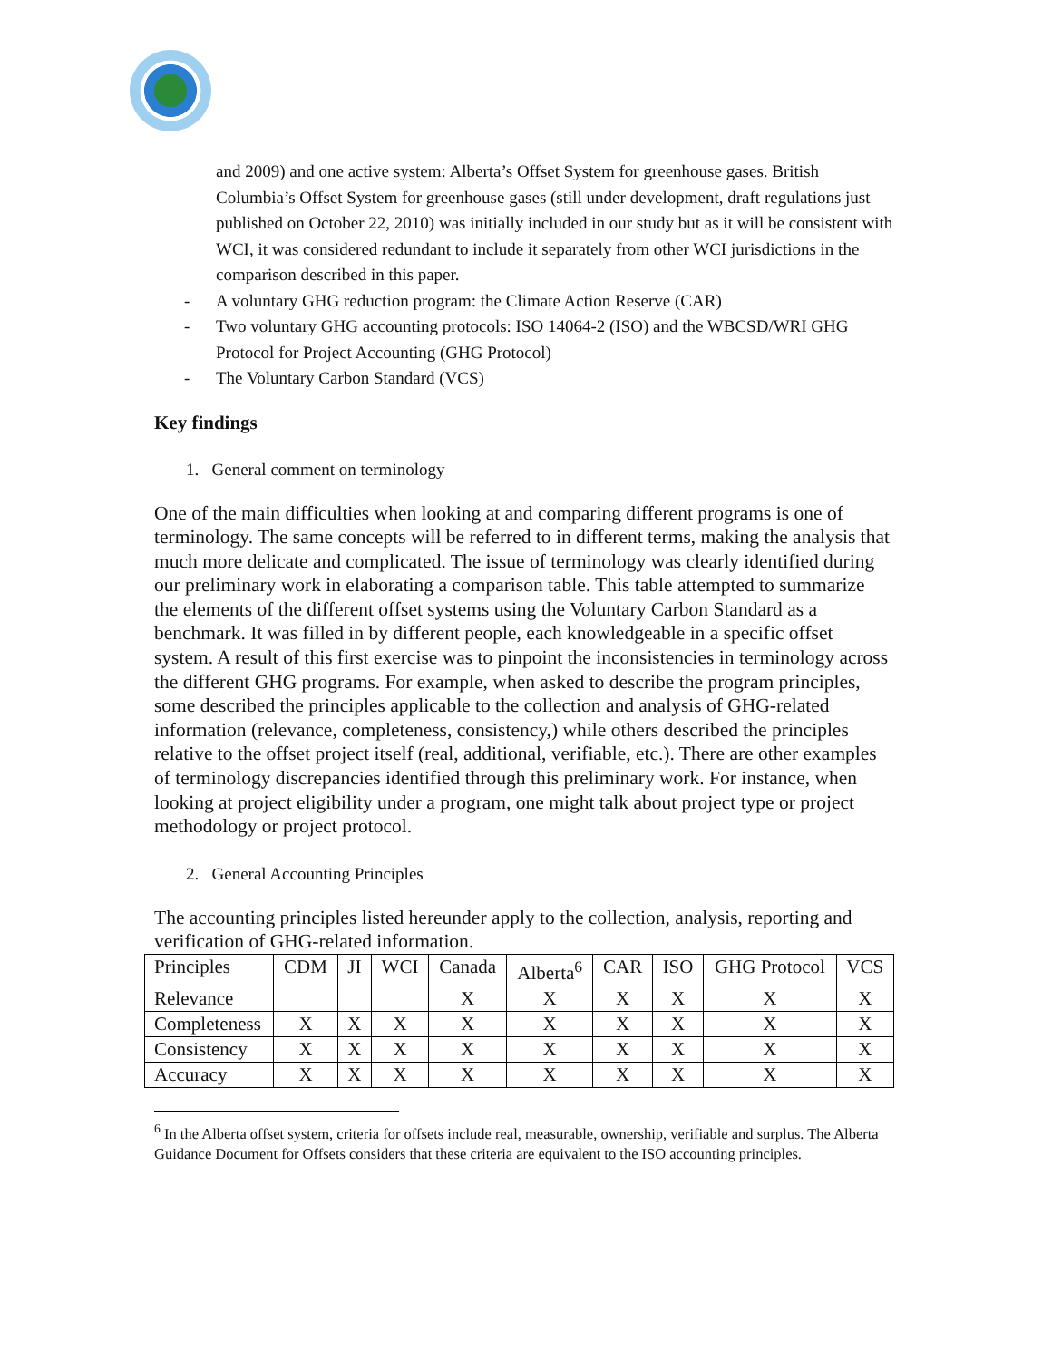and 2009) and one active system: Alberta’s Offset System for greenhouse gases. British Columbia’s Offset System for greenhouse gases (still under development, draft regulations just published on October 22, 2010) was initially included in our study but as it will be consistent with WCI, it was considered redundant to include it separately from other WCI jurisdictions in the comparison described in this paper.
- A voluntary GHG reduction program: the Climate Action Reserve (CAR)
- Two voluntary GHG accounting protocols: ISO 14064-2 (ISO) and the WBCSD/WRI GHG Protocol for Project Accounting (GHG Protocol)
- The Voluntary Carbon Standard (VCS)
Key findings
1. General comment on terminology
One of the main difficulties when looking at and comparing different programs is one of terminology. The same concepts will be referred to in different terms, making the analysis that much more delicate and complicated. The issue of terminology was clearly identified during our preliminary work in elaborating a comparison table. This table attempted to summarize the elements of the different offset systems using the Voluntary Carbon Standard as a benchmark. It was filled in by different people, each knowledgeable in a specific offset system. A result of this first exercise was to pinpoint the inconsistencies in terminology across the different GHG programs. For example, when asked to describe the program principles, some described the principles applicable to the collection and analysis of GHG-related information (relevance, completeness, consistency,) while others described the principles relative to the offset project itself (real, additional, verifiable, etc.). There are other examples of terminology discrepancies identified through this preliminary work. For instance, when looking at project eligibility under a program, one might talk about project type or project methodology or project protocol.
2. General Accounting Principles
The accounting principles listed hereunder apply to the collection, analysis, reporting and verification of GHG-related information.
| Principles | CDM | JI | WCI | Canada | Alberta<sup>6</sup> | CAR | ISO | GHG Protocol | VCS |
| Relevance | | | | X | X | X | X | X | X |
| Completeness | X | X | X | X | X | X | X | X | X |
| Consistency | X | X | X | X | X | X | X | X | X |
| Accuracy | X | X | X | X | X | X | X | X | X |
<sup>6</sup> In the Alberta offset system, criteria for offsets include real, measurable, ownership, verifiable and surplus. The Alberta Guidance Document for Offsets considers that these criteria are equivalent to the ISO accounting principles.